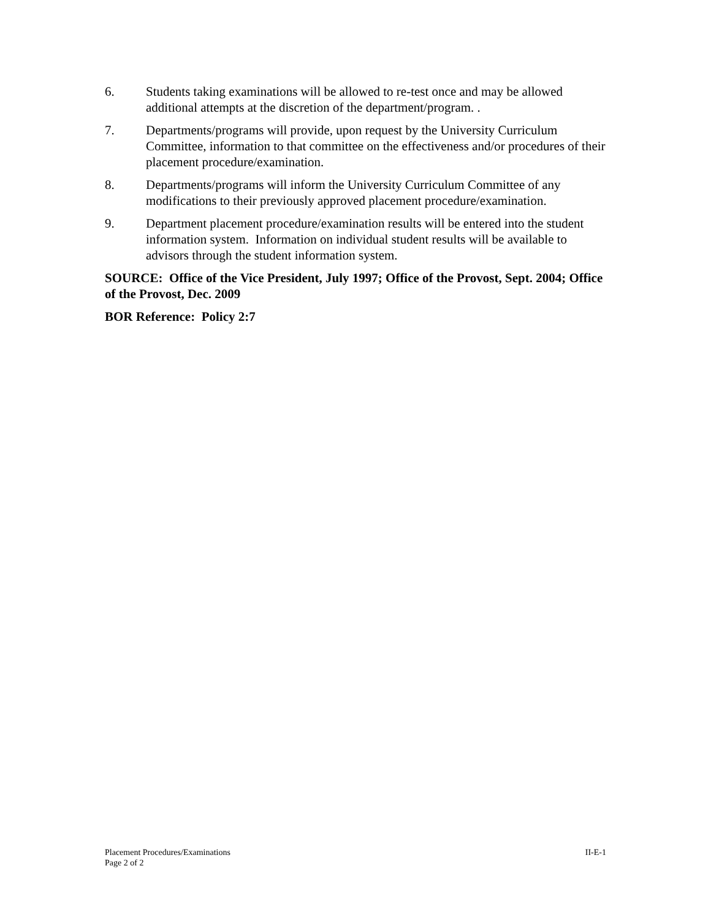6. Students taking examinations will be allowed to re-test once and may be allowed additional attempts at the discretion of the department/program. .
7. Departments/programs will provide, upon request by the University Curriculum Committee, information to that committee on the effectiveness and/or procedures of their placement procedure/examination.
8. Departments/programs will inform the University Curriculum Committee of any modifications to their previously approved placement procedure/examination.
9. Department placement procedure/examination results will be entered into the student information system. Information on individual student results will be available to advisors through the student information system.
SOURCE: Office of the Vice President, July 1997; Office of the Provost, Sept. 2004; Office of the Provost, Dec. 2009
BOR Reference: Policy 2:7
Placement Procedures/Examinations II-E-1
Page 2 of 2